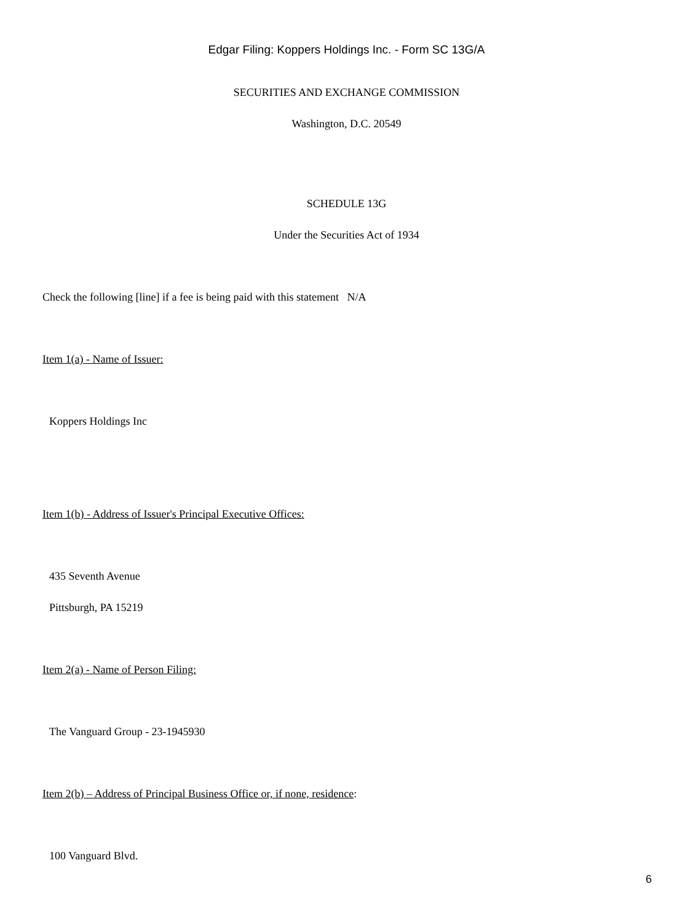Edgar Filing: Koppers Holdings Inc. - Form SC 13G/A
SECURITIES AND EXCHANGE COMMISSION
Washington, D.C. 20549
SCHEDULE 13G
Under the Securities Act of 1934
Check the following [line] if a fee is being paid with this statement N/A
Item 1(a) - Name of Issuer:
Koppers Holdings Inc
Item 1(b) - Address of Issuer's Principal Executive Offices:
435 Seventh Avenue
Pittsburgh, PA 15219
Item 2(a) - Name of Person Filing:
The Vanguard Group - 23-1945930
Item 2(b) – Address of Principal Business Office or, if none, residence:
100 Vanguard Blvd.
6